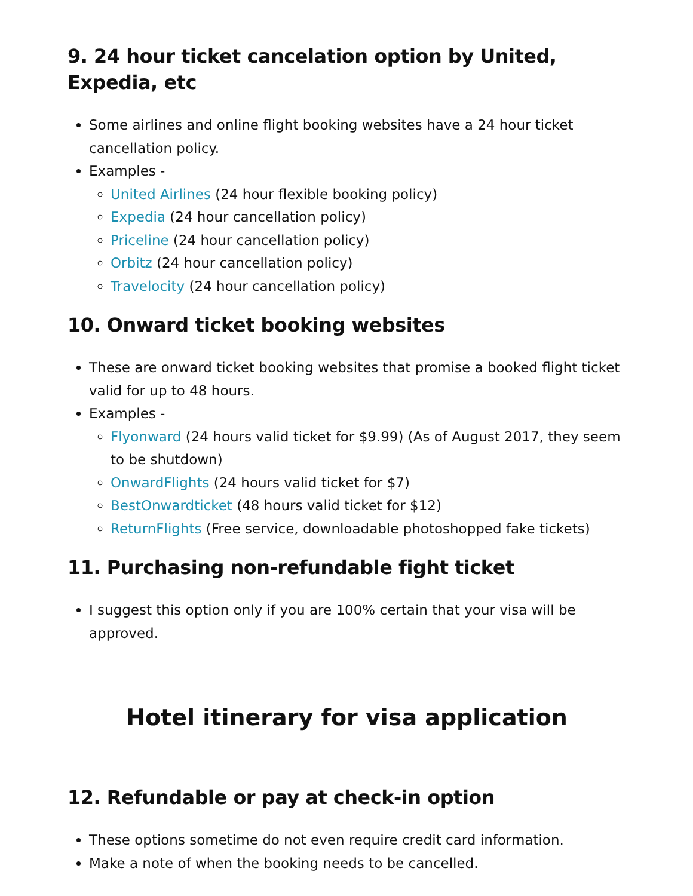9. 24 hour ticket cancelation option by United, Expedia, etc
Some airlines and online flight booking websites have a 24 hour ticket cancellation policy.
Examples -
United Airlines (24 hour flexible booking policy)
Expedia (24 hour cancellation policy)
Priceline (24 hour cancellation policy)
Orbitz (24 hour cancellation policy)
Travelocity (24 hour cancellation policy)
10. Onward ticket booking websites
These are onward ticket booking websites that promise a booked flight ticket valid for up to 48 hours.
Examples -
Flyonward (24 hours valid ticket for $9.99) (As of August 2017, they seem to be shutdown)
OnwardFlights (24 hours valid ticket for $7)
BestOnwardticket (48 hours valid ticket for $12)
ReturnFlights (Free service, downloadable photoshopped fake tickets)
11. Purchasing non-refundable fight ticket
I suggest this option only if you are 100% certain that your visa will be approved.
Hotel itinerary for visa application
12. Refundable or pay at check-in option
These options sometime do not even require credit card information.
Make a note of when the booking needs to be cancelled.